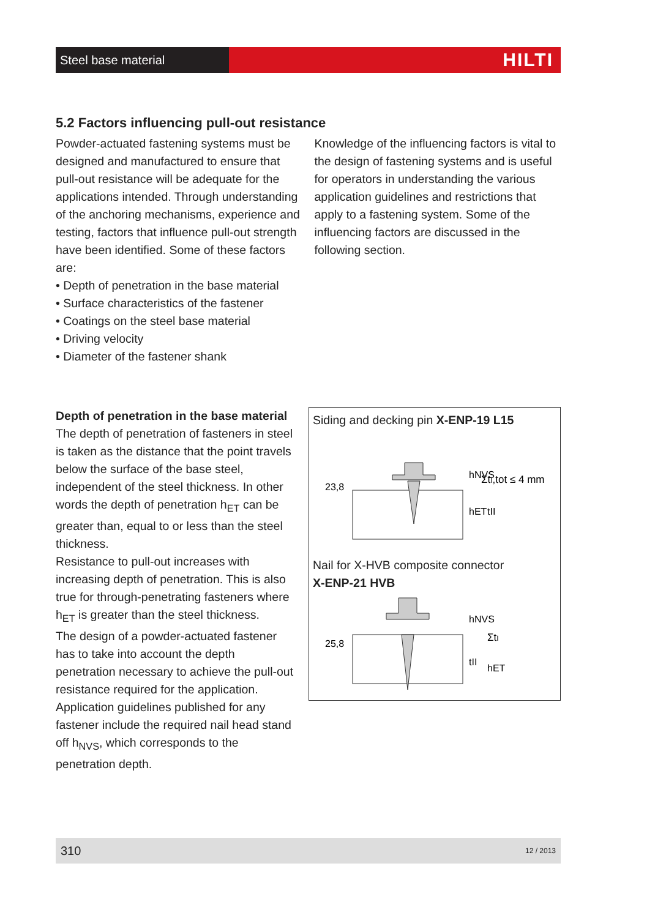Steel base material
HILTI
5.2 Factors influencing pull-out resistance
Powder-actuated fastening systems must be designed and manufactured to ensure that pull-out resistance will be adequate for the applications intended. Through understanding of the anchoring mechanisms, experience and testing, factors that influence pull-out strength have been identified. Some of these factors are:
• Depth of penetration in the base material
• Surface characteristics of the fastener
• Coatings on the steel base material
• Driving velocity
• Diameter of the fastener shank
Knowledge of the influencing factors is vital to the design of fastening systems and is useful for operators in understanding the various application guidelines and restrictions that apply to a fastening system. Some of the influencing factors are discussed in the following section.
Depth of penetration in the base material
The depth of penetration of fasteners in steel is taken as the distance that the point travels below the surface of the base steel, independent of the steel thickness. In other words the depth of penetration h<sub>ET</sub> can be greater than, equal to or less than the steel thickness.
Resistance to pull-out increases with increasing depth of penetration. This is also true for through-penetrating fasteners where h<sub>ET</sub> is greater than the steel thickness.
The design of a powder-actuated fastener has to take into account the depth penetration necessary to achieve the pull-out resistance required for the application. Application guidelines published for any fastener include the required nail head stand off h<sub>NVS</sub>, which corresponds to the penetration depth.
Siding and decking pin X-ENP-19 L15
23,8
hNVS
ΣtI,tot ≤ 4 mm
hET
tII
Nail for X-HVB composite connector
X-ENP-21 HVB
25,8
hNVS
ΣtI
tII
hET
310 12 / 2013